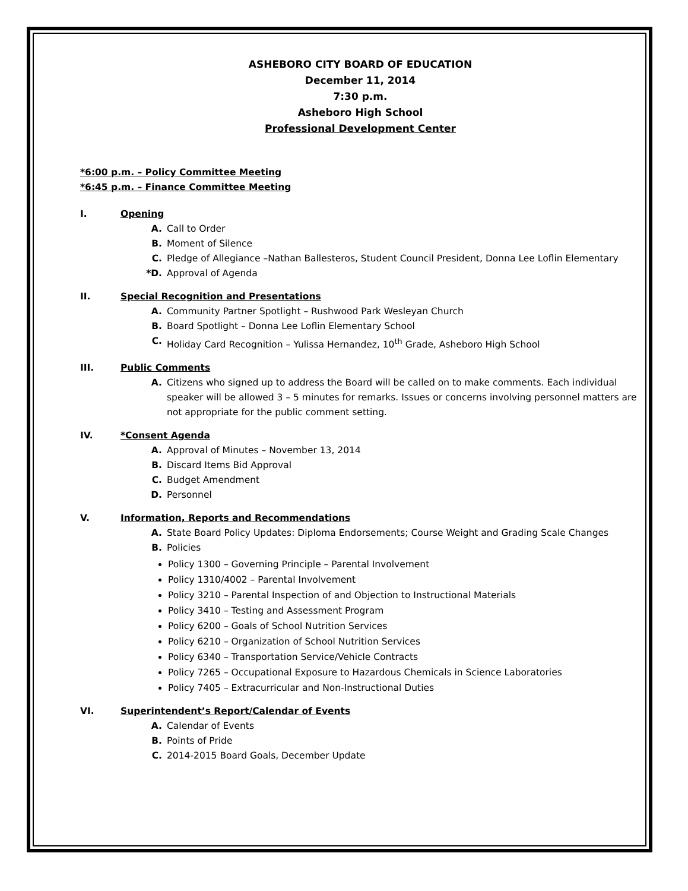ASHEBORO CITY BOARD OF EDUCATION
December 11, 2014
7:30 p.m.
Asheboro High School
Professional Development Center
*6:00 p.m. – Policy Committee Meeting
*6:45 p.m. – Finance Committee Meeting
I. Opening
A. Call to Order
B. Moment of Silence
C. Pledge of Allegiance –Nathan Ballesteros, Student Council President, Donna Lee Loflin Elementary
*D. Approval of Agenda
II. Special Recognition and Presentations
A. Community Partner Spotlight – Rushwood Park Wesleyan Church
B. Board Spotlight – Donna Lee Loflin Elementary School
C. Holiday Card Recognition – Yulissa Hernandez, 10<sup>th</sup> Grade, Asheboro High School
III. Public Comments
A. Citizens who signed up to address the Board will be called on to make comments. Each individual speaker will be allowed 3 – 5 minutes for remarks. Issues or concerns involving personnel matters are not appropriate for the public comment setting.
IV. *Consent Agenda
A. Approval of Minutes – November 13, 2014
B. Discard Items Bid Approval
C. Budget Amendment
D. Personnel
V. Information, Reports and Recommendations
A. State Board Policy Updates: Diploma Endorsements; Course Weight and Grading Scale Changes
B. Policies
Policy 1300 – Governing Principle – Parental Involvement
Policy 1310/4002 – Parental Involvement
Policy 3210 – Parental Inspection of and Objection to Instructional Materials
Policy 3410 – Testing and Assessment Program
Policy 6200 – Goals of School Nutrition Services
Policy 6210 – Organization of School Nutrition Services
Policy 6340 – Transportation Service/Vehicle Contracts
Policy 7265 – Occupational Exposure to Hazardous Chemicals in Science Laboratories
Policy 7405 – Extracurricular and Non-Instructional Duties
VI. Superintendent’s Report/Calendar of Events
A. Calendar of Events
B. Points of Pride
C. 2014-2015 Board Goals, December Update